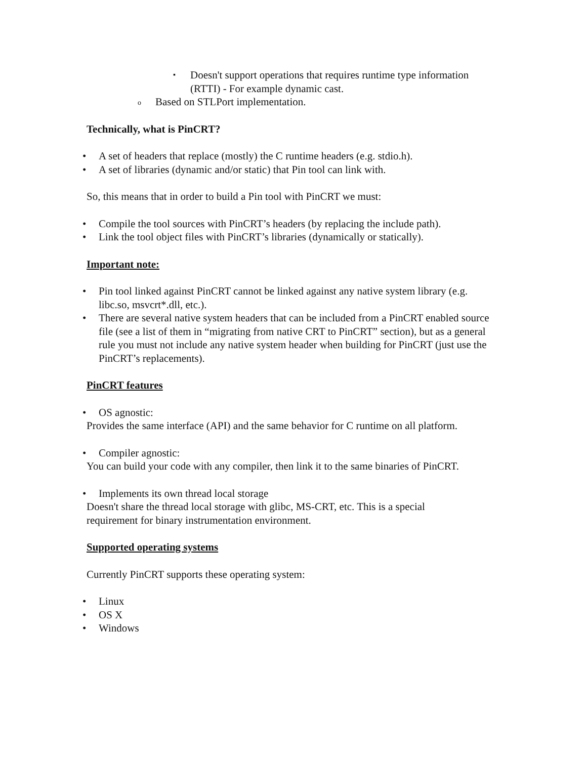▪ Doesn't support operations that requires runtime type information (RTTI) - For example dynamic cast.
o Based on STLPort implementation.
Technically, what is PinCRT?
• A set of headers that replace (mostly) the C runtime headers (e.g. stdio.h).
• A set of libraries (dynamic and/or static) that Pin tool can link with.
So, this means that in order to build a Pin tool with PinCRT we must:
• Compile the tool sources with PinCRT’s headers (by replacing the include path).
• Link the tool object files with PinCRT’s libraries (dynamically or statically).
Important note:
• Pin tool linked against PinCRT cannot be linked against any native system library (e.g. libc.so, msvcrt*.dll, etc.).
• There are several native system headers that can be included from a PinCRT enabled source file (see a list of them in “migrating from native CRT to PinCRT” section), but as a general rule you must not include any native system header when building for PinCRT (just use the PinCRT’s replacements).
PinCRT features
• OS agnostic:
Provides the same interface (API) and the same behavior for C runtime on all platform.
• Compiler agnostic:
You can build your code with any compiler, then link it to the same binaries of PinCRT.
• Implements its own thread local storage
Doesn't share the thread local storage with glibc, MS-CRT, etc. This is a special requirement for binary instrumentation environment.
Supported operating systems
Currently PinCRT supports these operating system:
• Linux
• OS X
• Windows